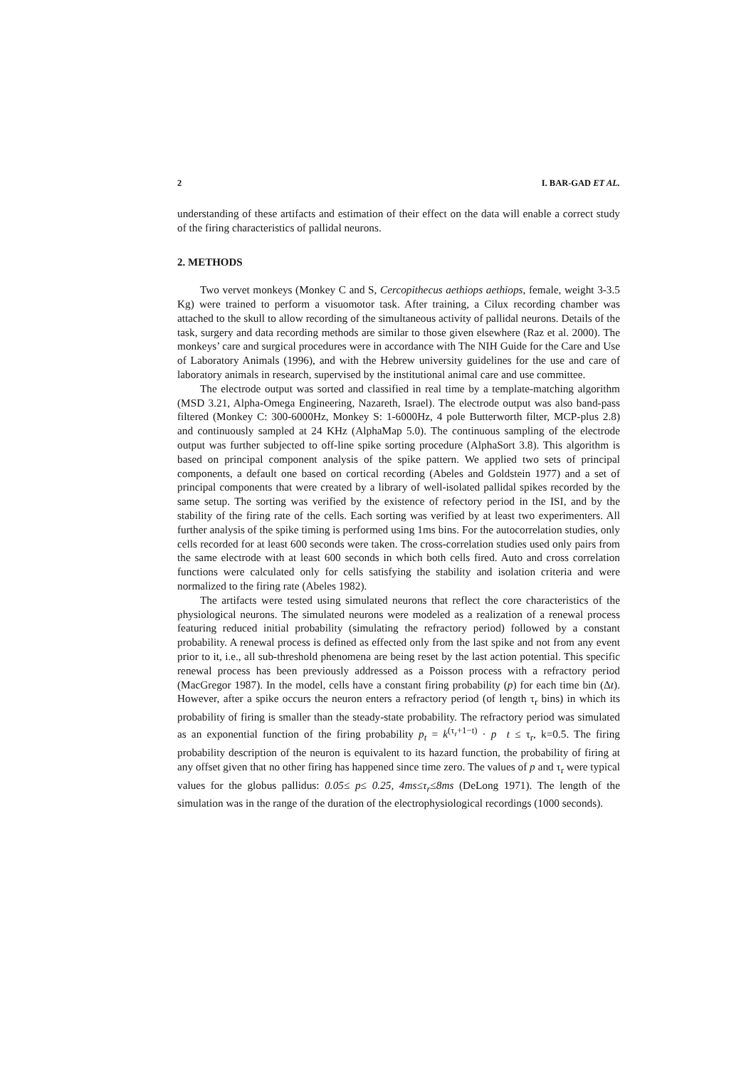2 I. BAR-GAD ET AL.
understanding of these artifacts and estimation of their effect on the data will enable a correct study of the firing characteristics of pallidal neurons.
2. METHODS
Two vervet monkeys (Monkey C and S, Cercopithecus aethiops aethiops, female, weight 3-3.5 Kg) were trained to perform a visuomotor task. After training, a Cilux recording chamber was attached to the skull to allow recording of the simultaneous activity of pallidal neurons. Details of the task, surgery and data recording methods are similar to those given elsewhere (Raz et al. 2000). The monkeys’ care and surgical procedures were in accordance with The NIH Guide for the Care and Use of Laboratory Animals (1996), and with the Hebrew university guidelines for the use and care of laboratory animals in research, supervised by the institutional animal care and use committee.
The electrode output was sorted and classified in real time by a template-matching algorithm (MSD 3.21, Alpha-Omega Engineering, Nazareth, Israel). The electrode output was also band-pass filtered (Monkey C: 300-6000Hz, Monkey S: 1-6000Hz, 4 pole Butterworth filter, MCP-plus 2.8) and continuously sampled at 24 KHz (AlphaMap 5.0). The continuous sampling of the electrode output was further subjected to off-line spike sorting procedure (AlphaSort 3.8). This algorithm is based on principal component analysis of the spike pattern. We applied two sets of principal components, a default one based on cortical recording (Abeles and Goldstein 1977) and a set of principal components that were created by a library of well-isolated pallidal spikes recorded by the same setup. The sorting was verified by the existence of refectory period in the ISI, and by the stability of the firing rate of the cells. Each sorting was verified by at least two experimenters. All further analysis of the spike timing is performed using 1ms bins. For the autocorrelation studies, only cells recorded for at least 600 seconds were taken. The cross-correlation studies used only pairs from the same electrode with at least 600 seconds in which both cells fired. Auto and cross correlation functions were calculated only for cells satisfying the stability and isolation criteria and were normalized to the firing rate (Abeles 1982).
The artifacts were tested using simulated neurons that reflect the core characteristics of the physiological neurons. The simulated neurons were modeled as a realization of a renewal process featuring reduced initial probability (simulating the refractory period) followed by a constant probability. A renewal process is defined as effected only from the last spike and not from any event prior to it, i.e., all sub-threshold phenomena are being reset by the last action potential. This specific renewal process has been previously addressed as a Poisson process with a refractory period (MacGregor 1987). In the model, cells have a constant firing probability (p) for each time bin (Δt). However, after a spike occurs the neuron enters a refractory period (of length τ<sub>r</sub> bins) in which its probability of firing is smaller than the steady-state probability. The refractory period was simulated as an exponential function of the firing probability p<sub>t</sub> = k<sup>(τ<sub>r</sub>+1−t)</sup> · p t ≤ τ<sub>r</sub>, k=0.5. The firing probability description of the neuron is equivalent to its hazard function, the probability of firing at any offset given that no other firing has happened since time zero. The values of p and τ<sub>r</sub> were typical values for the globus pallidus: 0.05≤ p≤ 0.25, 4ms≤τ<sub>r</sub>≤8ms (DeLong 1971). The length of the simulation was in the range of the duration of the electrophysiological recordings (1000 seconds).